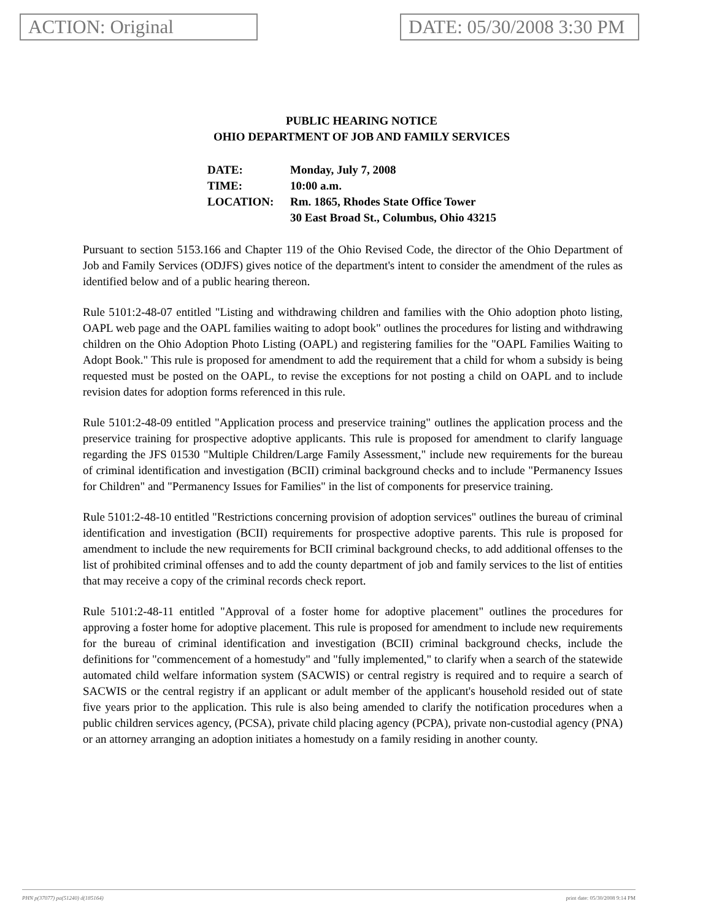ACTION: Original DATE: 05/30/2008 3:30 PM
PUBLIC HEARING NOTICE
OHIO DEPARTMENT OF JOB AND FAMILY SERVICES
| DATE: | Monday, July 7, 2008 |
| TIME: | 10:00 a.m. |
| LOCATION: | Rm. 1865, Rhodes State Office Tower 30 East Broad St., Columbus, Ohio 43215 |
Pursuant to section 5153.166 and Chapter 119 of the Ohio Revised Code, the director of the Ohio Department of Job and Family Services (ODJFS) gives notice of the department's intent to consider the amendment of the rules as identified below and of a public hearing thereon.
Rule 5101:2-48-07 entitled "Listing and withdrawing children and families with the Ohio adoption photo listing, OAPL web page and the OAPL families waiting to adopt book" outlines the procedures for listing and withdrawing children on the Ohio Adoption Photo Listing (OAPL) and registering families for the "OAPL Families Waiting to Adopt Book." This rule is proposed for amendment to add the requirement that a child for whom a subsidy is being requested must be posted on the OAPL, to revise the exceptions for not posting a child on OAPL and to include revision dates for adoption forms referenced in this rule.
Rule 5101:2-48-09 entitled "Application process and preservice training" outlines the application process and the preservice training for prospective adoptive applicants. This rule is proposed for amendment to clarify language regarding the JFS 01530 "Multiple Children/Large Family Assessment," include new requirements for the bureau of criminal identification and investigation (BCII) criminal background checks and to include "Permanency Issues for Children" and "Permanency Issues for Families" in the list of components for preservice training.
Rule 5101:2-48-10 entitled "Restrictions concerning provision of adoption services" outlines the bureau of criminal identification and investigation (BCII) requirements for prospective adoptive parents. This rule is proposed for amendment to include the new requirements for BCII criminal background checks, to add additional offenses to the list of prohibited criminal offenses and to add the county department of job and family services to the list of entities that may receive a copy of the criminal records check report.
Rule 5101:2-48-11 entitled "Approval of a foster home for adoptive placement" outlines the procedures for approving a foster home for adoptive placement. This rule is proposed for amendment to include new requirements for the bureau of criminal identification and investigation (BCII) criminal background checks, include the definitions for "commencement of a homestudy" and "fully implemented," to clarify when a search of the statewide automated child welfare information system (SACWIS) or central registry is required and to require a search of SACWIS or the central registry if an applicant or adult member of the applicant's household resided out of state five years prior to the application. This rule is also being amended to clarify the notification procedures when a public children services agency, (PCSA), private child placing agency (PCPA), private non-custodial agency (PNA) or an attorney arranging an adoption initiates a homestudy on a family residing in another county.
PHN p(37077) pa(51240) d(185164) print date: 05/30/2008 9:14 PM